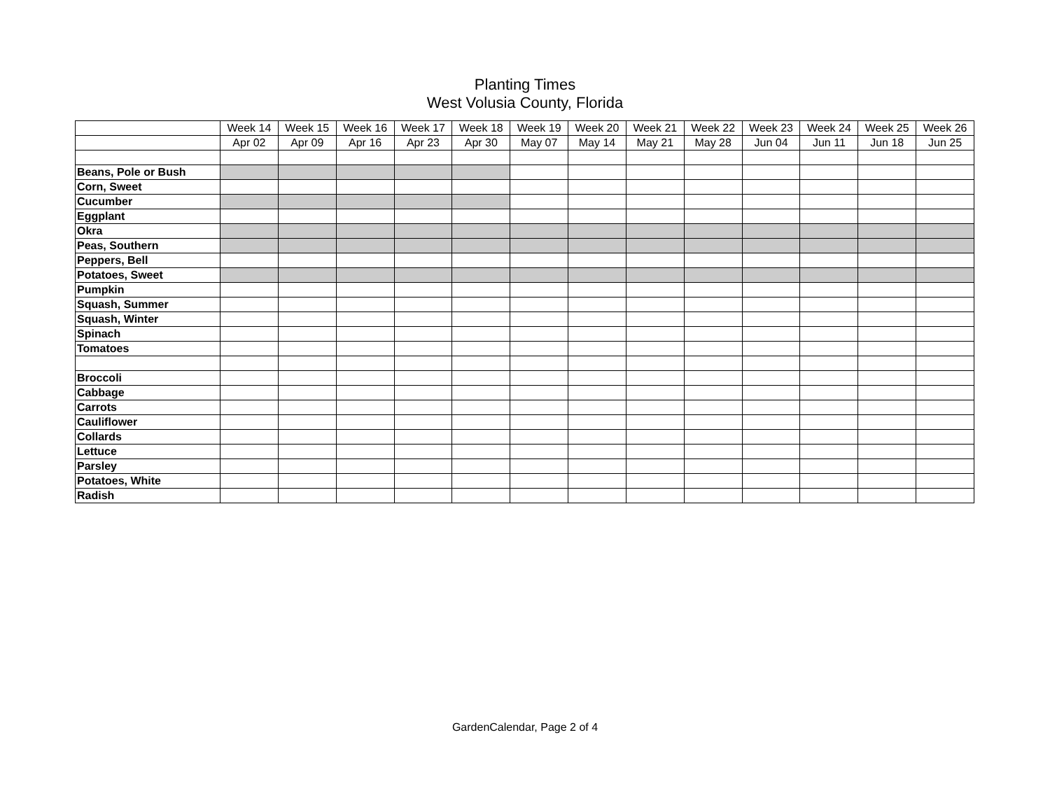Planting Times
West Volusia County, Florida
| | Week 14 | Week 15 | Week 16 | Week 17 | Week 18 | Week 19 | Week 20 | Week 21 | Week 22 | Week 23 | Week 24 | Week 25 | Week 26 |
| | Apr 02 | Apr 09 | Apr 16 | Apr 23 | Apr 30 | May 07 | May 14 | May 21 | May 28 | Jun 04 | Jun 11 | Jun 18 | Jun 25 |
| Beans, Pole or Bush | | | | | | | | | | | | | |
| Corn, Sweet | | | | | | | | | | | | | |
| Cucumber | | | | | | | | | | | | | |
| Eggplant | | | | | | | | | | | | | |
| Okra | | | | | | | | | | | | | |
| Peas, Southern | | | | | | | | | | | | | |
| Peppers, Bell | | | | | | | | | | | | | |
| Potatoes, Sweet | | | | | | | | | | | | | |
| Pumpkin | | | | | | | | | | | | | |
| Squash, Summer | | | | | | | | | | | | | |
| Squash, Winter | | | | | | | | | | | | | |
| Spinach | | | | | | | | | | | | | |
| Tomatoes | | | | | | | | | | | | | |
| Broccoli | | | | | | | | | | | | | |
| Cabbage | | | | | | | | | | | | | |
| Carrots | | | | | | | | | | | | | |
| Cauliflower | | | | | | | | | | | | | |
| Collards | | | | | | | | | | | | | |
| Lettuce | | | | | | | | | | | | | |
| Parsley | | | | | | | | | | | | | |
| Potatoes, White | | | | | | | | | | | | | |
| Radish | | | | | | | | | | | | | |
GardenCalendar, Page 2 of 4